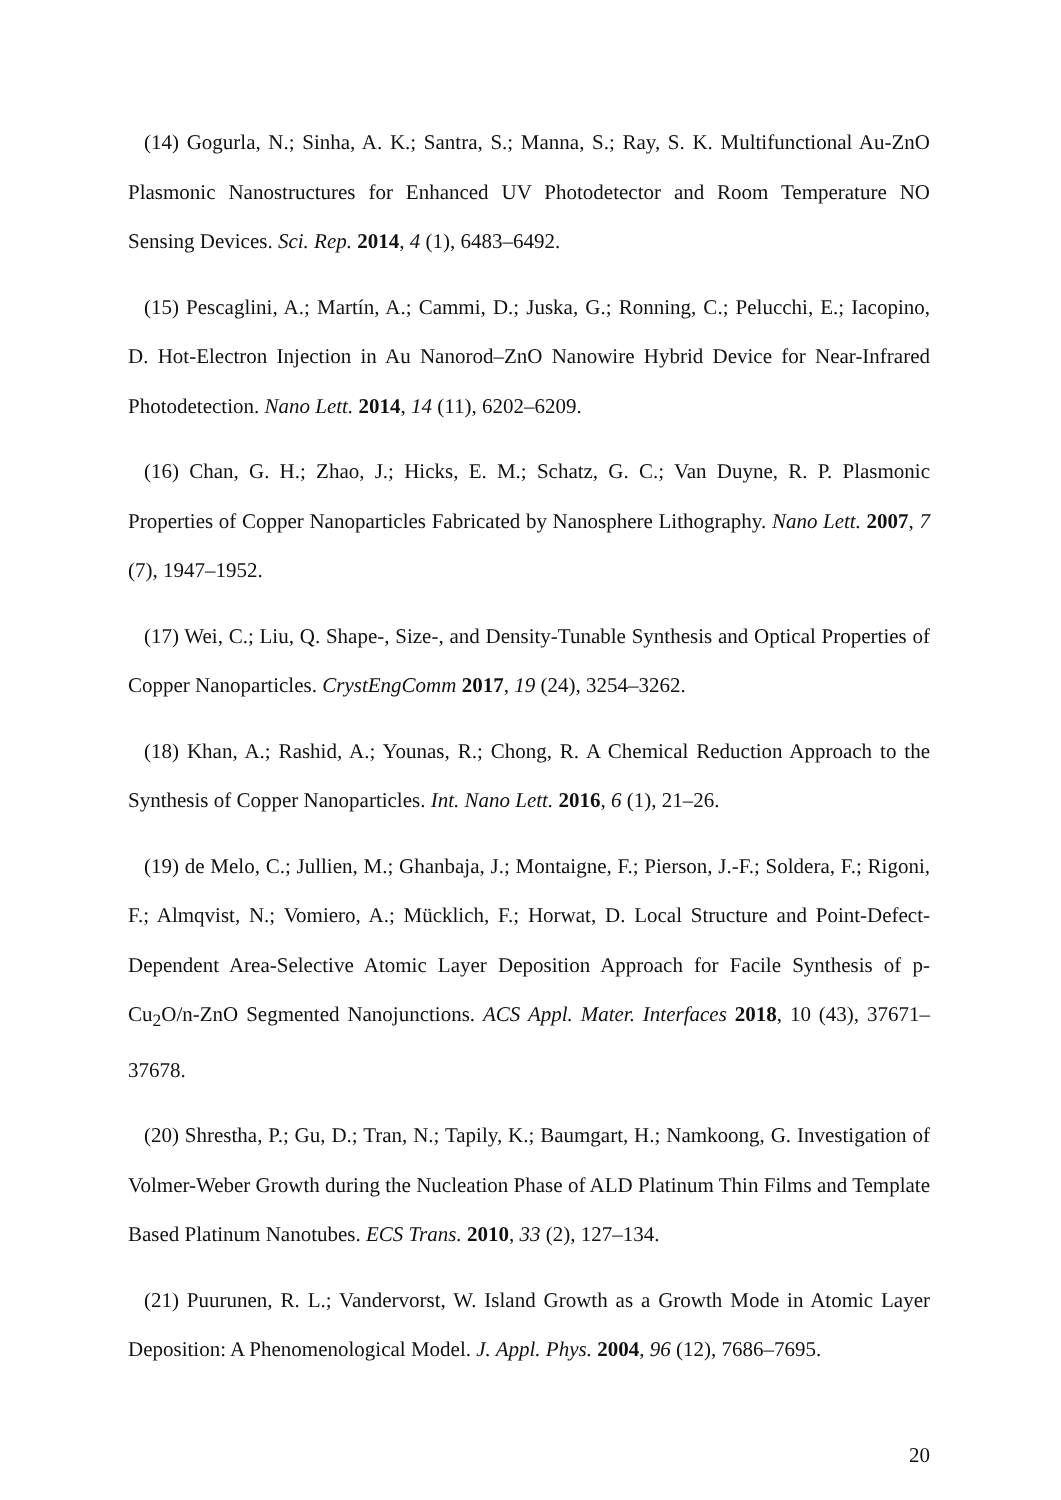(14) Gogurla, N.; Sinha, A. K.; Santra, S.; Manna, S.; Ray, S. K. Multifunctional Au-ZnO Plasmonic Nanostructures for Enhanced UV Photodetector and Room Temperature NO Sensing Devices. Sci. Rep. 2014, 4 (1), 6483–6492.
(15) Pescaglini, A.; Martín, A.; Cammi, D.; Juska, G.; Ronning, C.; Pelucchi, E.; Iacopino, D. Hot-Electron Injection in Au Nanorod–ZnO Nanowire Hybrid Device for Near-Infrared Photodetection. Nano Lett. 2014, 14 (11), 6202–6209.
(16) Chan, G. H.; Zhao, J.; Hicks, E. M.; Schatz, G. C.; Van Duyne, R. P. Plasmonic Properties of Copper Nanoparticles Fabricated by Nanosphere Lithography. Nano Lett. 2007, 7 (7), 1947–1952.
(17) Wei, C.; Liu, Q. Shape-, Size-, and Density-Tunable Synthesis and Optical Properties of Copper Nanoparticles. CrystEngComm 2017, 19 (24), 3254–3262.
(18) Khan, A.; Rashid, A.; Younas, R.; Chong, R. A Chemical Reduction Approach to the Synthesis of Copper Nanoparticles. Int. Nano Lett. 2016, 6 (1), 21–26.
(19) de Melo, C.; Jullien, M.; Ghanbaja, J.; Montaigne, F.; Pierson, J.-F.; Soldera, F.; Rigoni, F.; Almqvist, N.; Vomiero, A.; Mücklich, F.; Horwat, D. Local Structure and Point-Defect-Dependent Area-Selective Atomic Layer Deposition Approach for Facile Synthesis of p-Cu<sub>2</sub>O/n-ZnO Segmented Nanojunctions. ACS Appl. Mater. Interfaces 2018, 10 (43), 37671–37678.
(20) Shrestha, P.; Gu, D.; Tran, N.; Tapily, K.; Baumgart, H.; Namkoong, G. Investigation of Volmer-Weber Growth during the Nucleation Phase of ALD Platinum Thin Films and Template Based Platinum Nanotubes. ECS Trans. 2010, 33 (2), 127–134.
(21) Puurunen, R. L.; Vandervorst, W. Island Growth as a Growth Mode in Atomic Layer Deposition: A Phenomenological Model. J. Appl. Phys. 2004, 96 (12), 7686–7695.
20